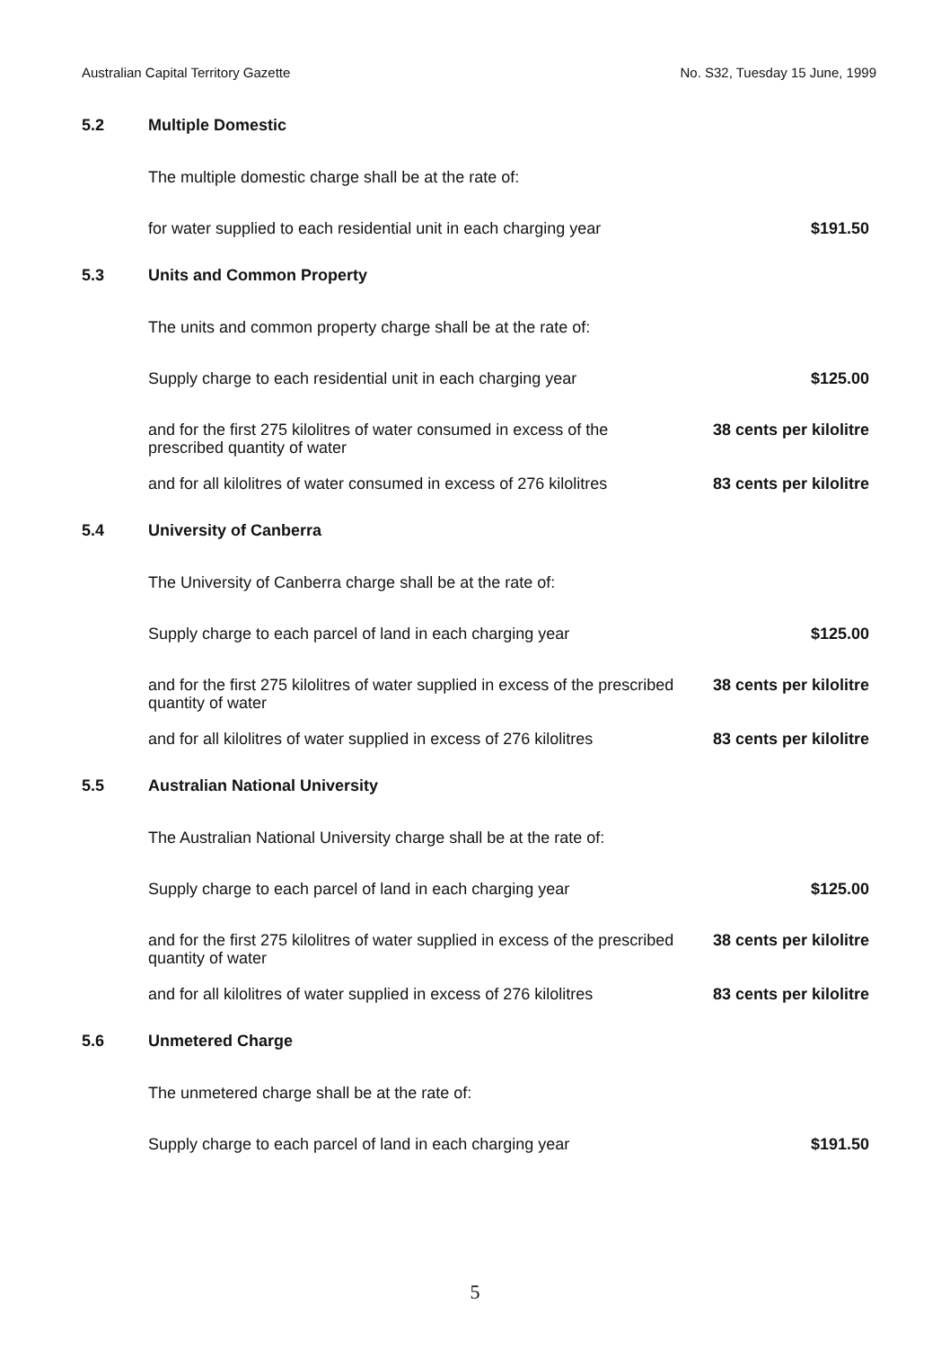Australian Capital Territory Gazette No. S32, Tuesday 15 June, 1999
5.2 Multiple Domestic
The multiple domestic charge shall be at the rate of:
for water supplied to each residential unit in each charging year $191.50
5.3 Units and Common Property
The units and common property charge shall be at the rate of:
Supply charge to each residential unit in each charging year $125.00
and for the first 275 kilolitres of water consumed in excess of the prescribed quantity of water 38 cents per kilolitre
and for all kilolitres of water consumed in excess of 276 kilolitres 83 cents per kilolitre
5.4 University of Canberra
The University of Canberra charge shall be at the rate of:
Supply charge to each parcel of land in each charging year $125.00
and for the first 275 kilolitres of water supplied in excess of the prescribed quantity of water 38 cents per kilolitre
and for all kilolitres of water supplied in excess of 276 kilolitres 83 cents per kilolitre
5.5 Australian National University
The Australian National University charge shall be at the rate of:
Supply charge to each parcel of land in each charging year $125.00
and for the first 275 kilolitres of water supplied in excess of the prescribed quantity of water 38 cents per kilolitre
and for all kilolitres of water supplied in excess of 276 kilolitres 83 cents per kilolitre
5.6 Unmetered Charge
The unmetered charge shall be at the rate of:
Supply charge to each parcel of land in each charging year $191.50
5